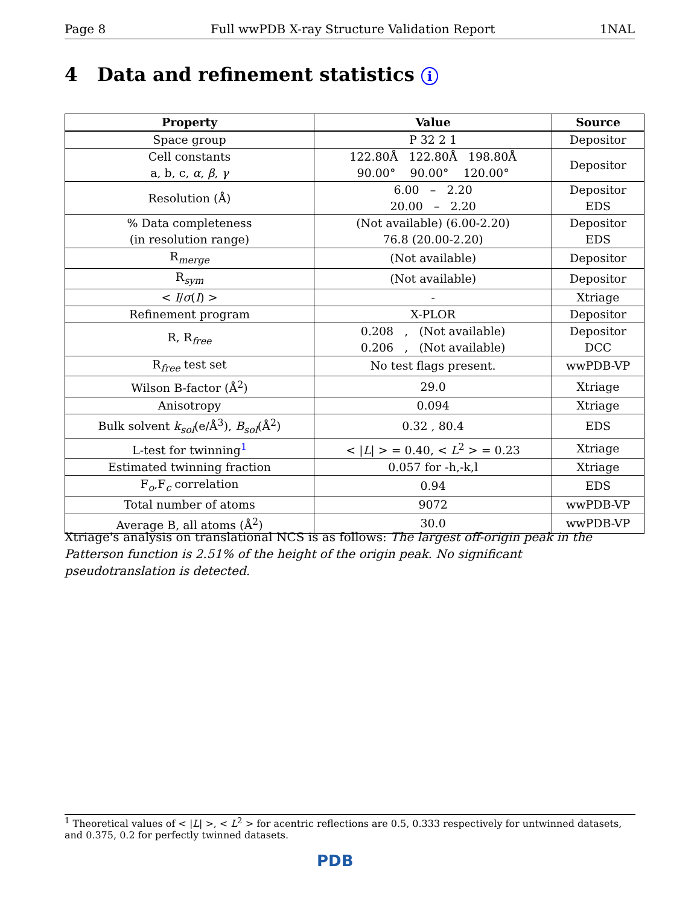Page 8 Full wwPDB X-ray Structure Validation Report 1NAL
4 Data and refinement statistics i
| Property | Value | Source |
| --- | --- | --- |
| Space group | P 32 2 1 | Depositor |
| Cell constants a, b, c, α , β , γ | 122.80Å 122.80Å 198.80Å 90.00° 90.00° 120.00° | Depositor |
| Resolution (Å) | 6.00 – 2.20 20.00 – 2.20 | Depositor EDS |
| % Data completeness (in resolution range) | (Not available) (6.00-2.20) 76.8 (20.00-2.20) | Depositor EDS |
| R<sub>merge</sub> | (Not available) | Depositor |
| R<sub>sym</sub> | (Not available) | Depositor |
| < I / σ ( I ) > | - | Xtriage |
| Refinement program | X-PLOR | Depositor |
| R, R<sub>free</sub> | 0.208 , (Not available) 0.206 , (Not available) | Depositor DCC |
| R<sub>free</sub> test set | No test flags present. | wwPDB-VP |
| Wilson B-factor (Å<sup>2</sup>) | 29.0 | Xtriage |
| Anisotropy | 0.094 | Xtriage |
| Bulk solvent k<sub>sol</sub> (e/Å<sup>3</sup>), B<sub>sol</sub> (Å<sup>2</sup>) | 0.32 , 80.4 | EDS |
| L-test for twinning<sup>1</sup> | < / L / > = 0.40, < L<sup>2</sup> > = 0.23 | Xtriage |
| Estimated twinning fraction | 0.057 for -h,-k,l | Xtriage |
| F<sub>o</sub>,F<sub>c</sub> correlation | 0.94 | EDS |
| Total number of atoms | 9072 | wwPDB-VP |
| Average B, all atoms (Å<sup>2</sup>) | 30.0 | wwPDB-VP |
Xtriage's analysis on translational NCS is as follows: The largest off-origin peak in the Patterson function is 2.51% of the height of the origin peak. No significant pseudotranslation is detected.
<sup>1</sup> Theoretical values of < |L| >, < L<sup>2</sup> > for acentric reflections are 0.5, 0.333 respectively for untwinned datasets, and 0.375, 0.2 for perfectly twinned datasets.
PDB